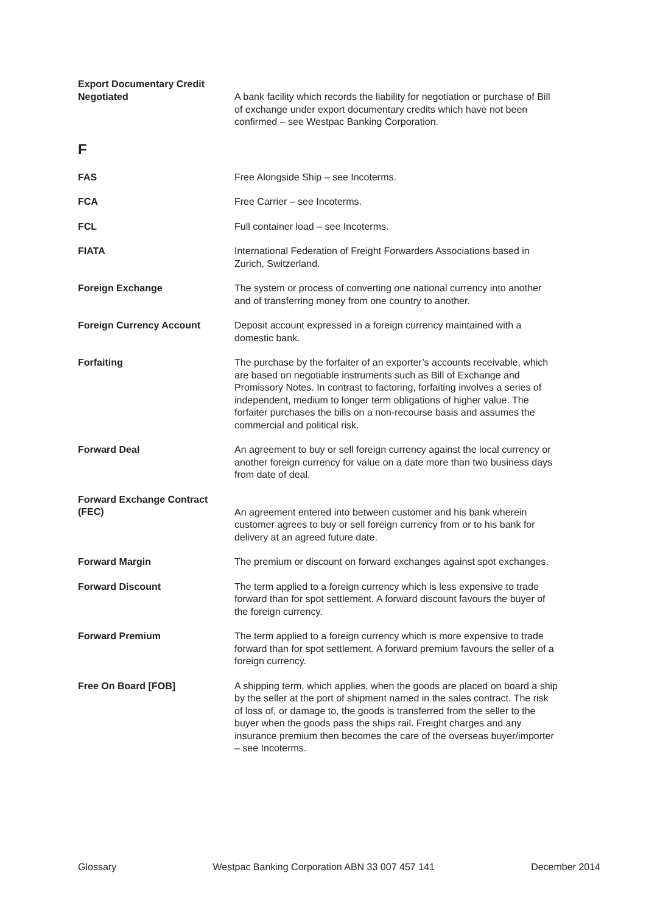Export Documentary Credit Negotiated
A bank facility which records the liability for negotiation or purchase of Bill of exchange under export documentary credits which have not been confirmed – see Westpac Banking Corporation.
F
FAS Free Alongside Ship – see Incoterms.
FCA Free Carrier – see Incoterms.
FCL Full container load – see Incoterms.
FIATA International Federation of Freight Forwarders Associations based in Zurich, Switzerland.
Foreign Exchange The system or process of converting one national currency into another and of transferring money from one country to another.
Foreign Currency Account Deposit account expressed in a foreign currency maintained with a domestic bank.
Forfaiting The purchase by the forfaiter of an exporter’s accounts receivable, which are based on negotiable instruments such as Bill of Exchange and Promissory Notes. In contrast to factoring, forfaiting involves a series of independent, medium to longer term obligations of higher value. The forfaiter purchases the bills on a non-recourse basis and assumes the commercial and political risk.
Forward Deal An agreement to buy or sell foreign currency against the local currency or another foreign currency for value on a date more than two business days from date of deal.
Forward Exchange Contract (FEC)
An agreement entered into between customer and his bank wherein customer agrees to buy or sell foreign currency from or to his bank for delivery at an agreed future date.
Forward Margin The premium or discount on forward exchanges against spot exchanges.
Forward Discount The term applied to a foreign currency which is less expensive to trade forward than for spot settlement. A forward discount favours the buyer of the foreign currency.
Forward Premium The term applied to a foreign currency which is more expensive to trade forward than for spot settlement. A forward premium favours the seller of a foreign currency.
Free On Board [FOB] A shipping term, which applies, when the goods are placed on board a ship by the seller at the port of shipment named in the sales contract. The risk of loss of, or damage to, the goods is transferred from the seller to the buyer when the goods pass the ships rail. Freight charges and any insurance premium then becomes the care of the overseas buyer/importer – see Incoterms.
Glossary Westpac Banking Corporation ABN 33 007 457 141 December 2014